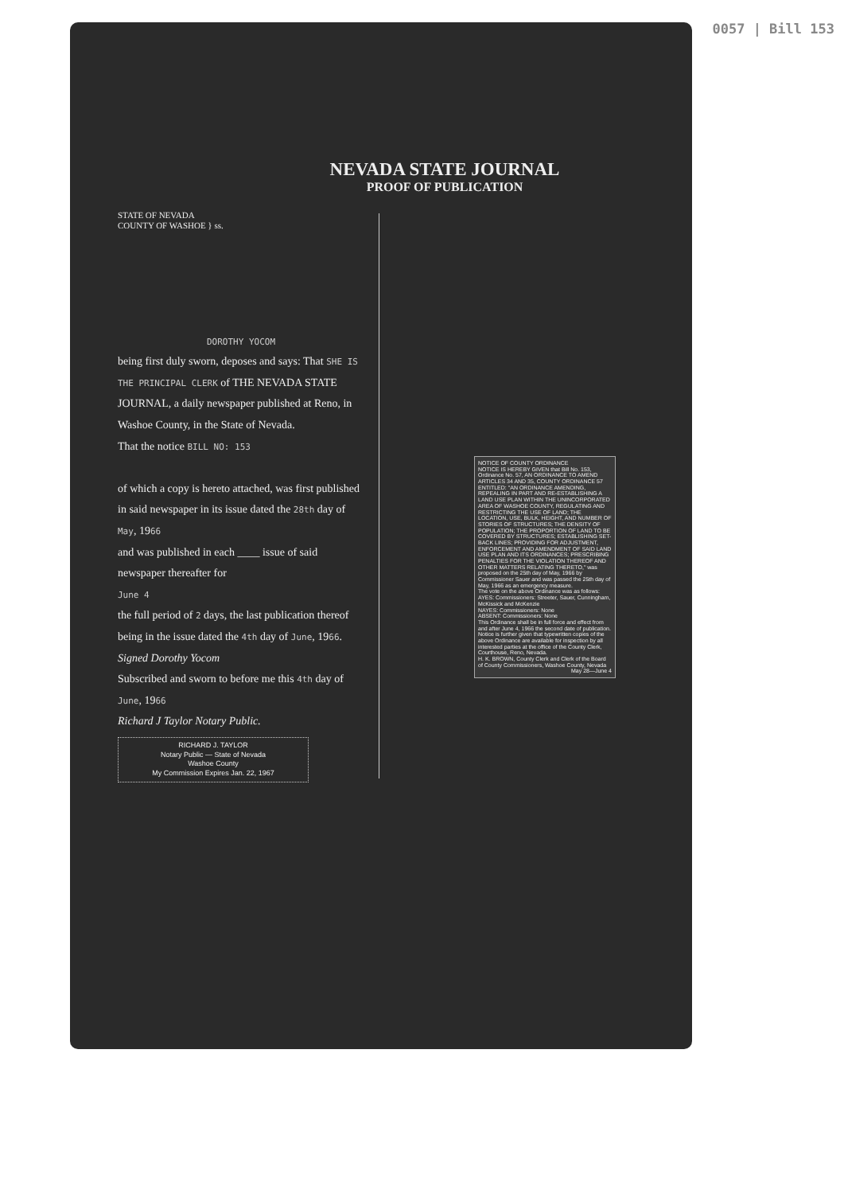0057 | Bill 153
NEVADA STATE JOURNAL
PROOF OF PUBLICATION
STATE OF NEVADA
COUNTY OF WASHOE } ss.
DOROTHY YOCOM
being first duly sworn, deposes and says: That SHE IS THE PRINCIPAL CLERK of THE NEVADA STATE JOURNAL, a daily newspaper published at Reno, in Washoe County, in the State of Nevada.
That the notice BILL NO: 153
of which a copy is hereto attached, was first published in said newspaper in its issue dated the 28th day of May, 1966
and was published in each ____ issue of said newspaper thereafter for
June 4
the full period of 2 days, the last publication thereof being in the issue dated the 4th day of June, 1966.
Signed Dorothy Yocom
Subscribed and sworn to before me this 4th day of June, 1966
Richard J Taylor Notary Public.
RICHARD J. TAYLOR
Notary Public — State of Nevada
Washoe County
My Commission Expires Jan. 22, 1967
NOTICE OF COUNTY ORDINANCE
NOTICE IS HEREBY GIVEN that Bill No. 153, Ordinance No. 57, AN ORDINANCE TO AMEND ARTICLES 34 AND 35, COUNTY ORDINANCE 57 ENTITLED: "AN ORDINANCE AMENDING, REPEALING IN PART AND RE-ESTABLISHING A LAND USE PLAN WITHIN THE UNINCORPORATED AREA OF WASHOE COUNTY, REGULATING AND RESTRICTING THE USE OF LAND; THE LOCATION, USE, BULK, HEIGHT, AND NUMBER OF STORIES OF STRUCTURES; THE DENSITY OF POPULATION; THE PROPORTION OF LAND TO BE COVERED BY STRUCTURES; ESTABLISHING SET-BACK LINES; PROVIDING FOR ADJUSTMENT, ENFORCEMENT AND AMENDMENT OF SAID LAND USE PLAN AND ITS ORDINANCES; PRESCRIBING PENALTIES FOR THE VIOLATION THEREOF AND OTHER MATTERS RELATING THERETO," was proposed on the 25th day of May, 1966 by Commissioner Sauer and was passed the 25th day of May, 1966 as an emergency measure.
The vote on the above Ordinance was as follows:
AYES: Commissioners: Streeter, Sauer, Cunningham, McKissick and McKenzie
NAYES: Commissioners: None
ABSENT: Commissioners: None
This Ordinance shall be in full force and effect from and after June 4, 1966 the second date of publication. Notice is further given that typewritten copies of the above Ordinance are available for inspection by all interested parties at the office of the County Clerk, Courthouse, Reno, Nevada.
H. K. BROWN, County Clerk and Clerk of the Board of County Commissioners, Washoe County, Nevada
May 28—June 4